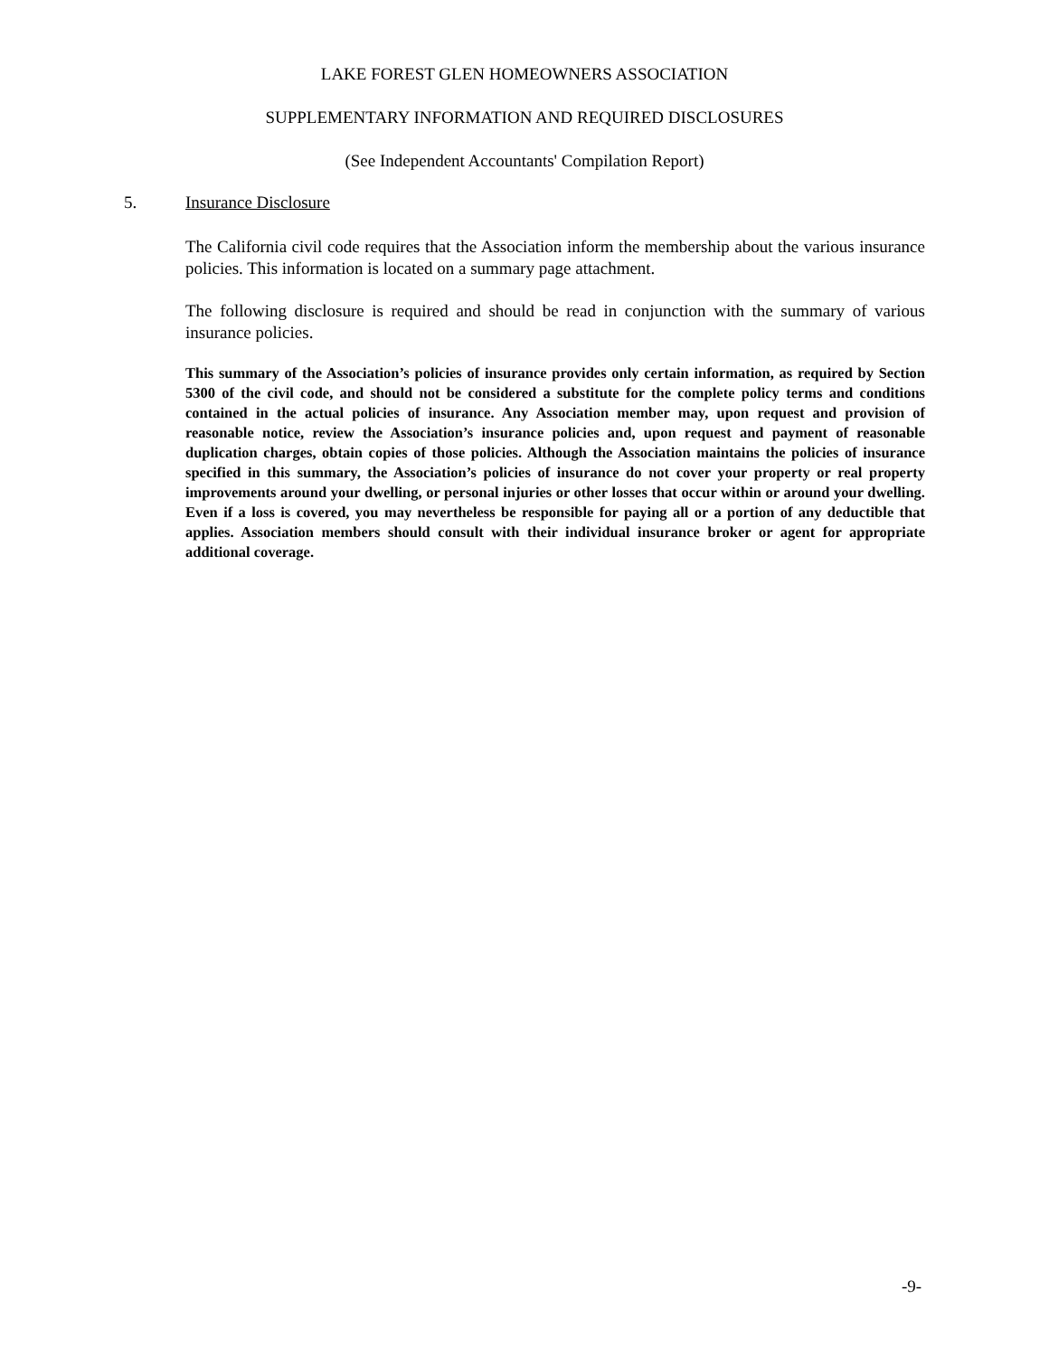LAKE FOREST GLEN HOMEOWNERS ASSOCIATION
SUPPLEMENTARY INFORMATION AND REQUIRED DISCLOSURES
(See Independent Accountants' Compilation Report)
5. Insurance Disclosure
The California civil code requires that the Association inform the membership about the various insurance policies. This information is located on a summary page attachment.
The following disclosure is required and should be read in conjunction with the summary of various insurance policies.
This summary of the Association’s policies of insurance provides only certain information, as required by Section 5300 of the civil code, and should not be considered a substitute for the complete policy terms and conditions contained in the actual policies of insurance. Any Association member may, upon request and provision of reasonable notice, review the Association’s insurance policies and, upon request and payment of reasonable duplication charges, obtain copies of those policies. Although the Association maintains the policies of insurance specified in this summary, the Association’s policies of insurance do not cover your property or real property improvements around your dwelling, or personal injuries or other losses that occur within or around your dwelling. Even if a loss is covered, you may nevertheless be responsible for paying all or a portion of any deductible that applies. Association members should consult with their individual insurance broker or agent for appropriate additional coverage.
-9-